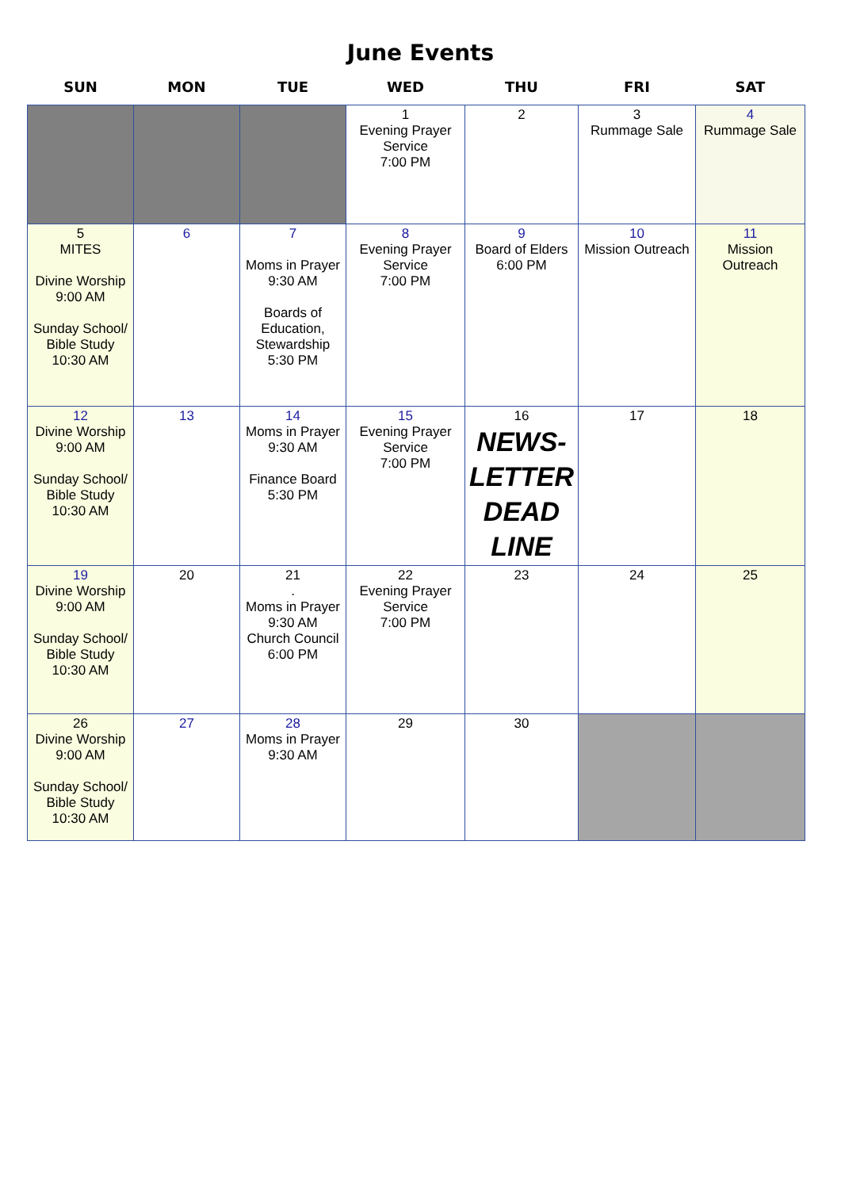June Events
| SUN | MON | TUE | WED | THU | FRI | SAT |
| --- | --- | --- | --- | --- | --- | --- |
| | | | 1 Evening Prayer Service 7:00 PM | 2 | 3 Rummage Sale | 4 Rummage Sale |
| 5 MITES Divine Worship 9:00 AM Sunday School/ Bible Study 10:30 AM | 6 | 7 Moms in Prayer 9:30 AM Boards of Education, Stewardship 5:30 PM | 8 Evening Prayer Service 7:00 PM | 9 Board of Elders 6:00 PM | 10 Mission Outreach | 11 Mission Outreach |
| 12 Divine Worship 9:00 AM Sunday School/ Bible Study 10:30 AM | 13 | 14 Moms in Prayer 9:30 AM Finance Board 5:30 PM | 15 Evening Prayer Service 7:00 PM | 16 NEWS- LETTER DEAD LINE | 17 | 18 |
| 19 Divine Worship 9:00 AM Sunday School/ Bible Study 10:30 AM | 20 | 21 . Moms in Prayer 9:30 AM Church Council 6:00 PM | 22 Evening Prayer Service 7:00 PM | 23 | 24 | 25 |
| 26 Divine Worship 9:00 AM Sunday School/ Bible Study 10:30 AM | 27 | 28 Moms in Prayer 9:30 AM | 29 | 30 | | |